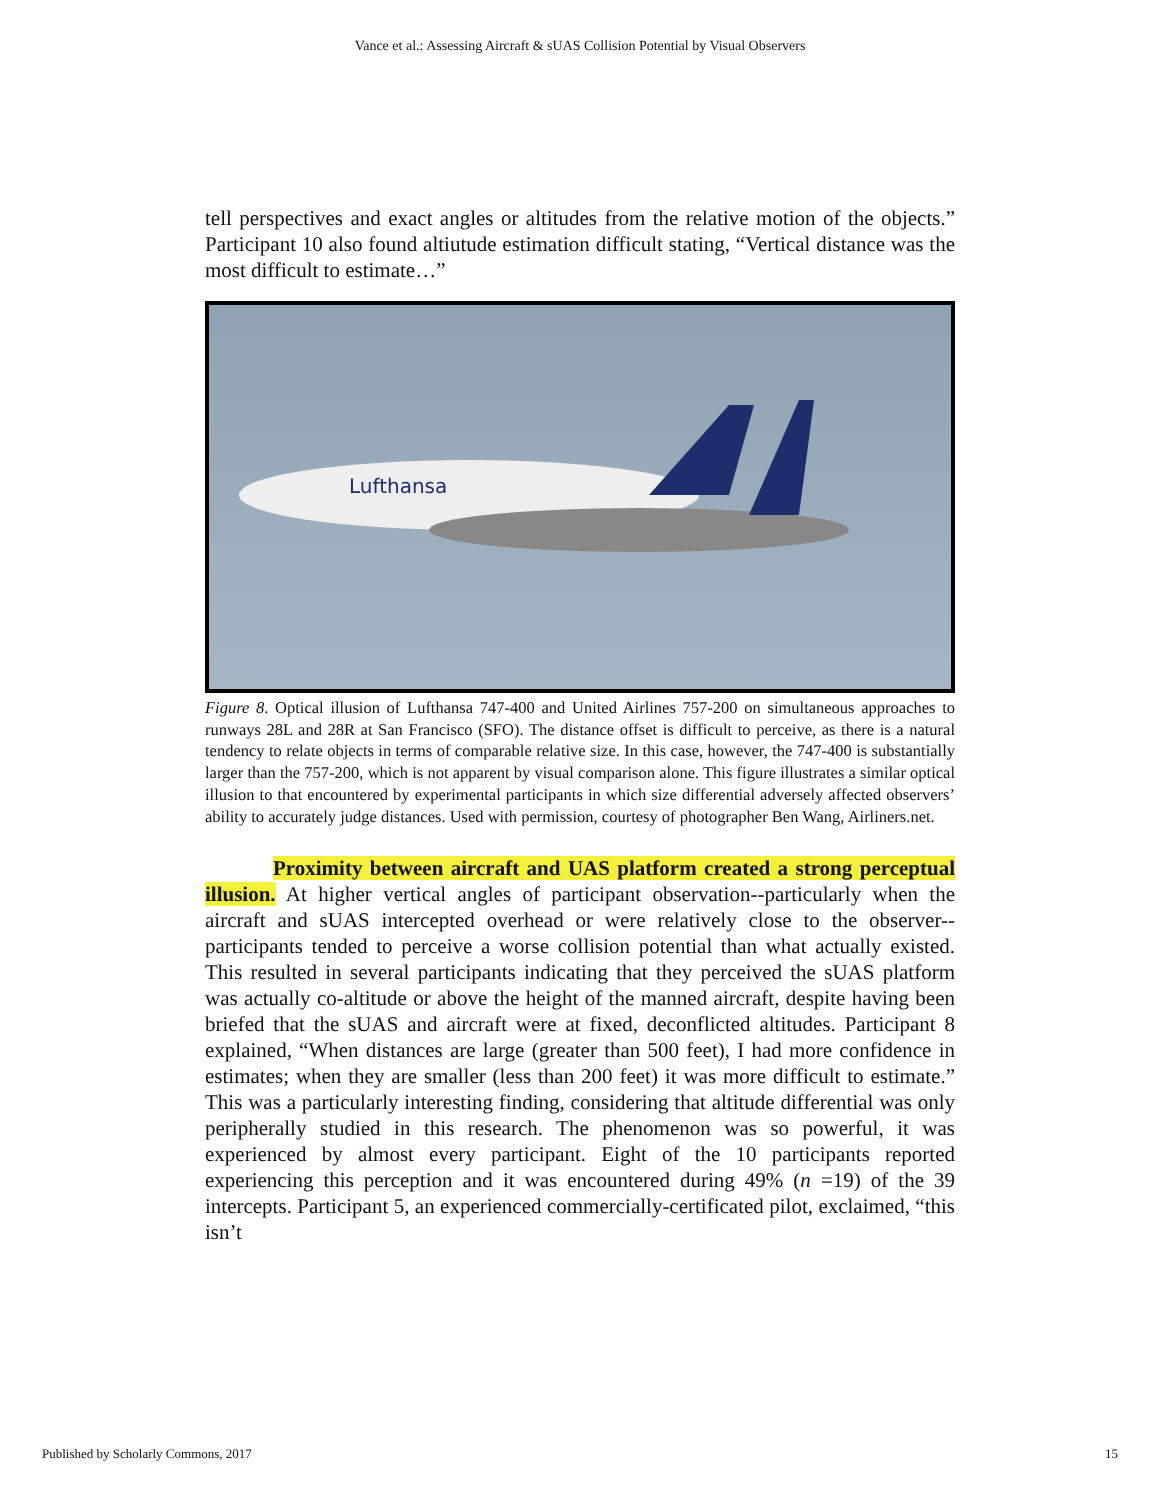Vance et al.: Assessing Aircraft & sUAS Collision Potential by Visual Observers
tell perspectives and exact angles or altitudes from the relative motion of the objects.” Participant 10 also found altiutude estimation difficult stating, “Vertical distance was the most difficult to estimate…”
Lufthansa
Figure 8. Optical illusion of Lufthansa 747-400 and United Airlines 757-200 on simultaneous approaches to runways 28L and 28R at San Francisco (SFO). The distance offset is difficult to perceive, as there is a natural tendency to relate objects in terms of comparable relative size. In this case, however, the 747-400 is substantially larger than the 757-200, which is not apparent by visual comparison alone. This figure illustrates a similar optical illusion to that encountered by experimental participants in which size differential adversely affected observers’ ability to accurately judge distances. Used with permission, courtesy of photographer Ben Wang, Airliners.net.
Proximity between aircraft and UAS platform created a strong perceptual illusion. At higher vertical angles of participant observation--particularly when the aircraft and sUAS intercepted overhead or were relatively close to the observer--participants tended to perceive a worse collision potential than what actually existed. This resulted in several participants indicating that they perceived the sUAS platform was actually co-altitude or above the height of the manned aircraft, despite having been briefed that the sUAS and aircraft were at fixed, deconflicted altitudes. Participant 8 explained, “When distances are large (greater than 500 feet), I had more confidence in estimates; when they are smaller (less than 200 feet) it was more difficult to estimate.” This was a particularly interesting finding, considering that altitude differential was only peripherally studied in this research. The phenomenon was so powerful, it was experienced by almost every participant. Eight of the 10 participants reported experiencing this perception and it was encountered during 49% (n =19) of the 39 intercepts. Participant 5, an experienced commercially-certificated pilot, exclaimed, “this isn’t
Published by Scholarly Commons, 2017 15